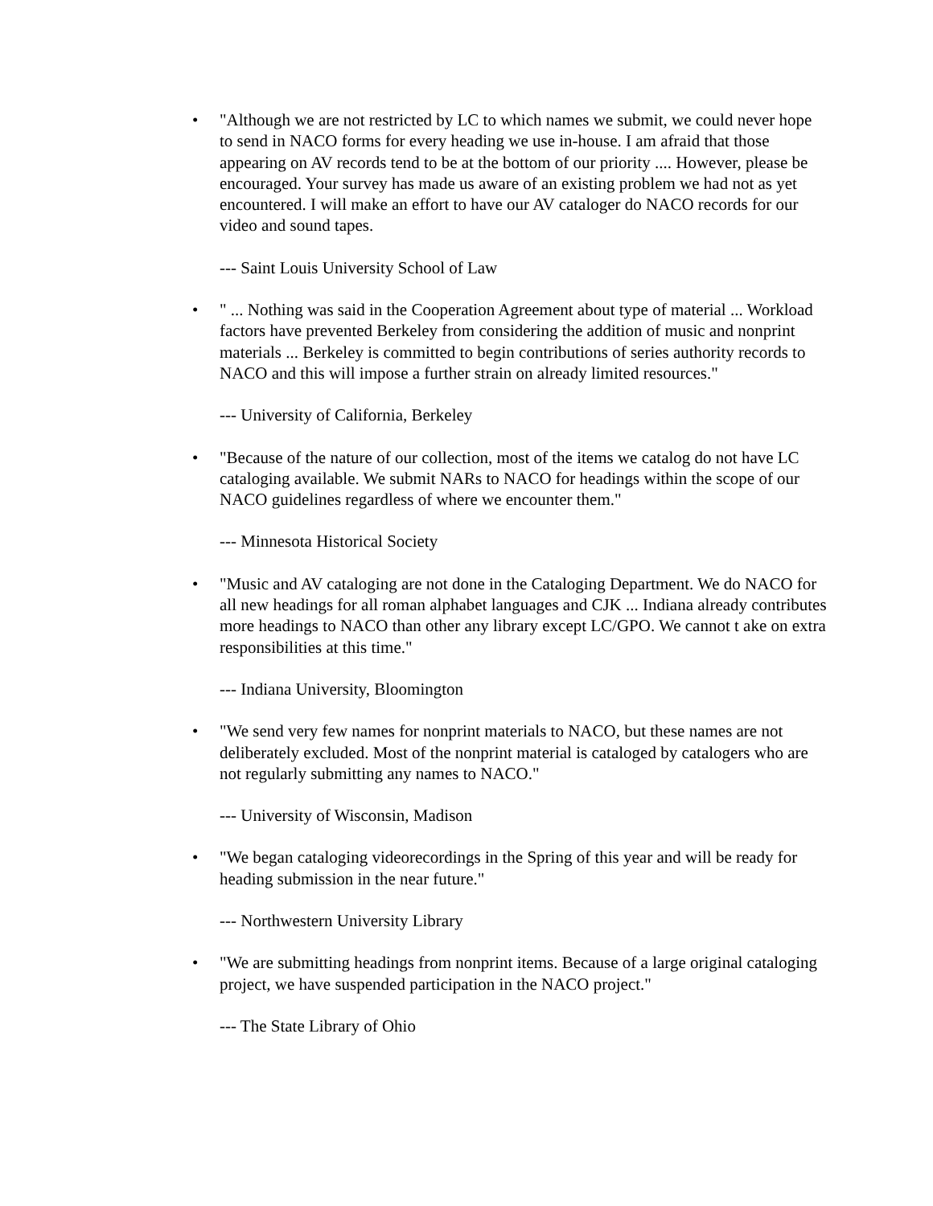•
"Although we are not restricted by LC to which names we submit, we could never hope to send in NACO forms for every heading we use in-house. I am afraid that those appearing on AV records tend to be at the bottom of our priority .... However, please be encouraged. Your survey has made us aware of an existing problem we had not as yet encountered. I will make an effort to have our AV cataloger do NACO records for our video and sound tapes.
--- Saint Louis University School of Law
•
" ... Nothing was said in the Cooperation Agreement about type of material ... Workload factors have prevented Berkeley from considering the addition of music and nonprint materials ... Berkeley is committed to begin contributions of series authority records to NACO and this will impose a further strain on already limited resources."
--- University of California, Berkeley
•
"Because of the nature of our collection, most of the items we catalog do not have LC cataloging available. We submit NARs to NACO for headings within the scope of our NACO guidelines regardless of where we encounter them."
--- Minnesota Historical Society
•
"Music and AV cataloging are not done in the Cataloging Department. We do NACO for all new headings for all roman alphabet languages and CJK ... Indiana already contributes more headings to NACO than other any library except LC/GPO. We cannot t ake on extra responsibilities at this time."
--- Indiana University, Bloomington
•
"We send very few names for nonprint materials to NACO, but these names are not deliberately excluded. Most of the nonprint material is cataloged by catalogers who are not regularly submitting any names to NACO."
--- University of Wisconsin, Madison
•
"We began cataloging videorecordings in the Spring of this year and will be ready for heading submission in the near future."
--- Northwestern University Library
•
"We are submitting headings from nonprint items. Because of a large original cataloging project, we have suspended participation in the NACO project."
--- The State Library of Ohio